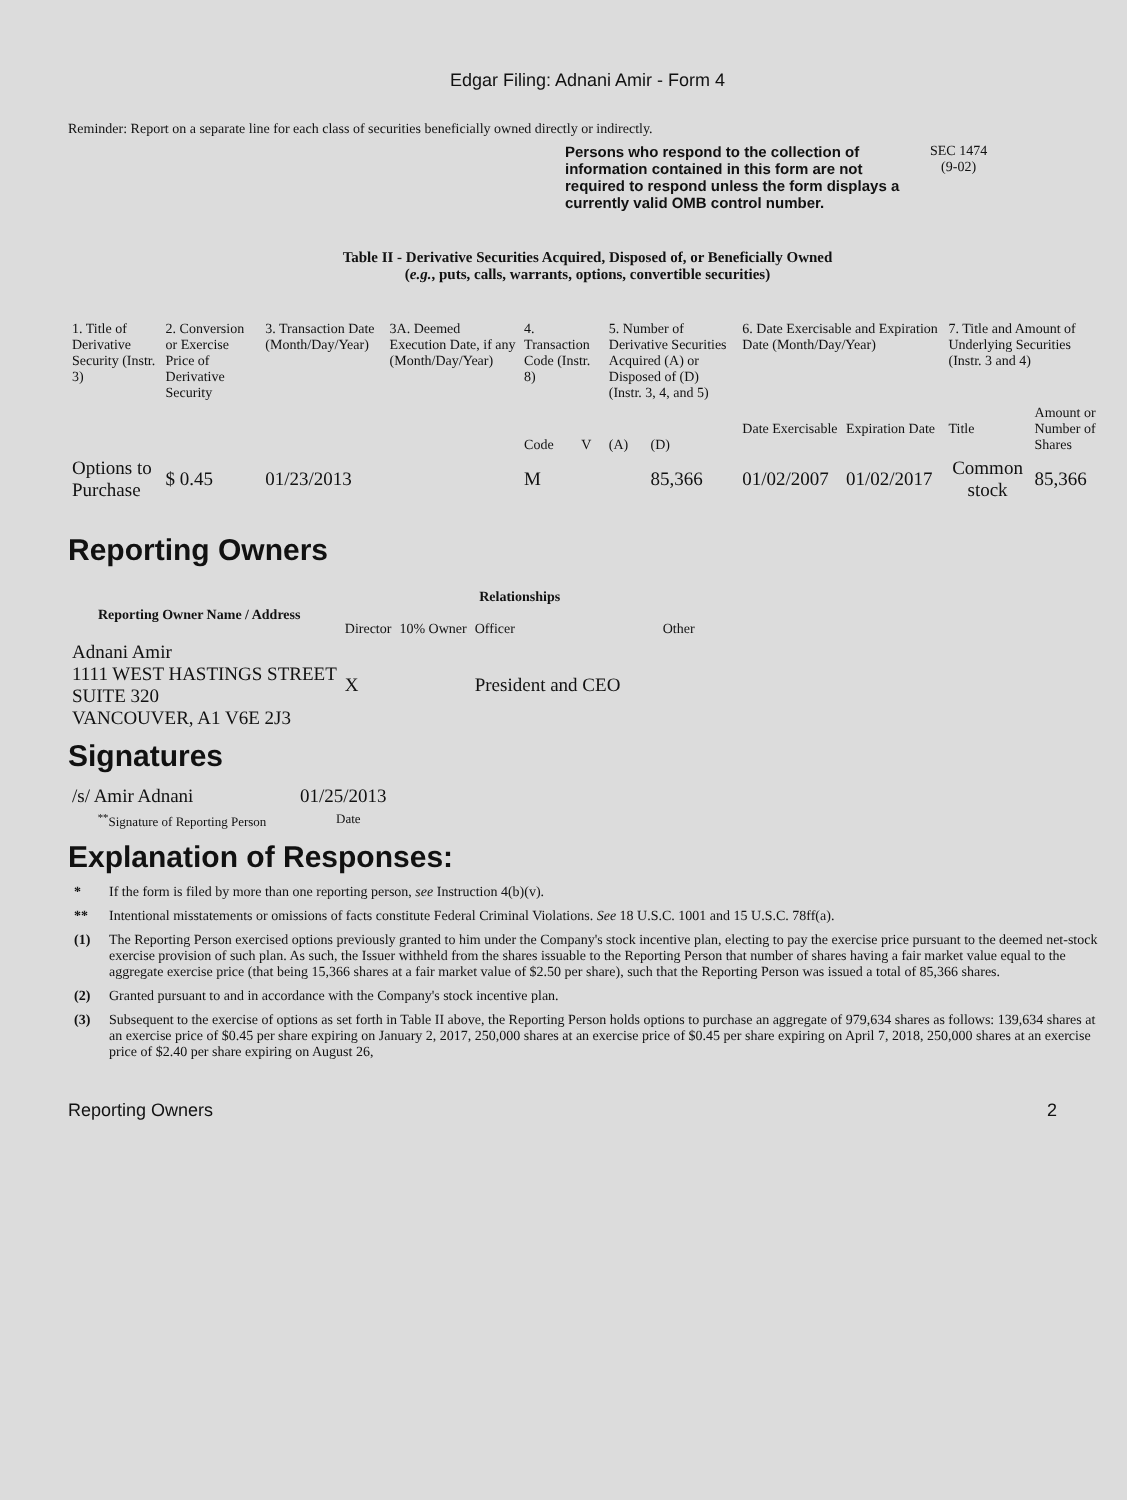Edgar Filing: Adnani Amir - Form 4
Reminder: Report on a separate line for each class of securities beneficially owned directly or indirectly.
Persons who respond to the collection of information contained in this form are not required to respond unless the form displays a currently valid OMB control number. SEC 1474
(9-02)
Table II - Derivative Securities Acquired, Disposed of, or Beneficially Owned
(e.g., puts, calls, warrants, options, convertible securities)
| 1. Title of Derivative Security (Instr. 3) | 2. Conversion or Exercise Price of Derivative Security | 3. Transaction Date (Month/Day/Year) | 3A. Deemed Execution Date, if any (Month/Day/Year) | 4. Transaction Code (Instr. 8) | | 5. Number of Derivative Securities Acquired (A) or Disposed of (D) (Instr. 3, 4, and 5) | | 6. Date Exercisable and Expiration Date (Month/Day/Year) | | 7. Title and Amount of Underlying Securities (Instr. 3 and 4) | |
| --- | --- | --- | --- | --- | --- | --- | --- | --- | --- | --- | --- |
| | | | | Code | V | (A) | (D) | Date Exercisable | Expiration Date | Title | Amount or Number of Shares |
| Options to Purchase | $ 0.45 | 01/23/2013 | | M | | | 85,366 | 01/02/2007 | 01/02/2017 | Common stock | 85,366 |
Reporting Owners
| Reporting Owner Name / Address | Relationships | | | |
| --- | --- | --- | --- | --- |
| | Director | 10% Owner | Officer | Other |
| Adnani Amir 1111 WEST HASTINGS STREET SUITE 320 VANCOUVER, A1 V6E 2J3 | X | | President and CEO | |
Signatures
| /s/ Amir Adnani | 01/25/2013 |
| <sup>**</sup> Signature of Reporting Person | Date |
Explanation of Responses:
* If the form is filed by more than one reporting person, see Instruction 4(b)(v).
** Intentional misstatements or omissions of facts constitute Federal Criminal Violations. See 18 U.S.C. 1001 and 15 U.S.C. 78ff(a).
(1) The Reporting Person exercised options previously granted to him under the Company's stock incentive plan, electing to pay the exercise price pursuant to the deemed net-stock exercise provision of such plan. As such, the Issuer withheld from the shares issuable to the Reporting Person that number of shares having a fair market value equal to the aggregate exercise price (that being 15,366 shares at a fair market value of $2.50 per share), such that the Reporting Person was issued a total of 85,366 shares.
(2) Granted pursuant to and in accordance with the Company's stock incentive plan.
(3) Subsequent to the exercise of options as set forth in Table II above, the Reporting Person holds options to purchase an aggregate of 979,634 shares as follows: 139,634 shares at an exercise price of $0.45 per share expiring on January 2, 2017, 250,000 shares at an exercise price of $0.45 per share expiring on April 7, 2018, 250,000 shares at an exercise price of $2.40 per share expiring on August 26,
Reporting Owners 2